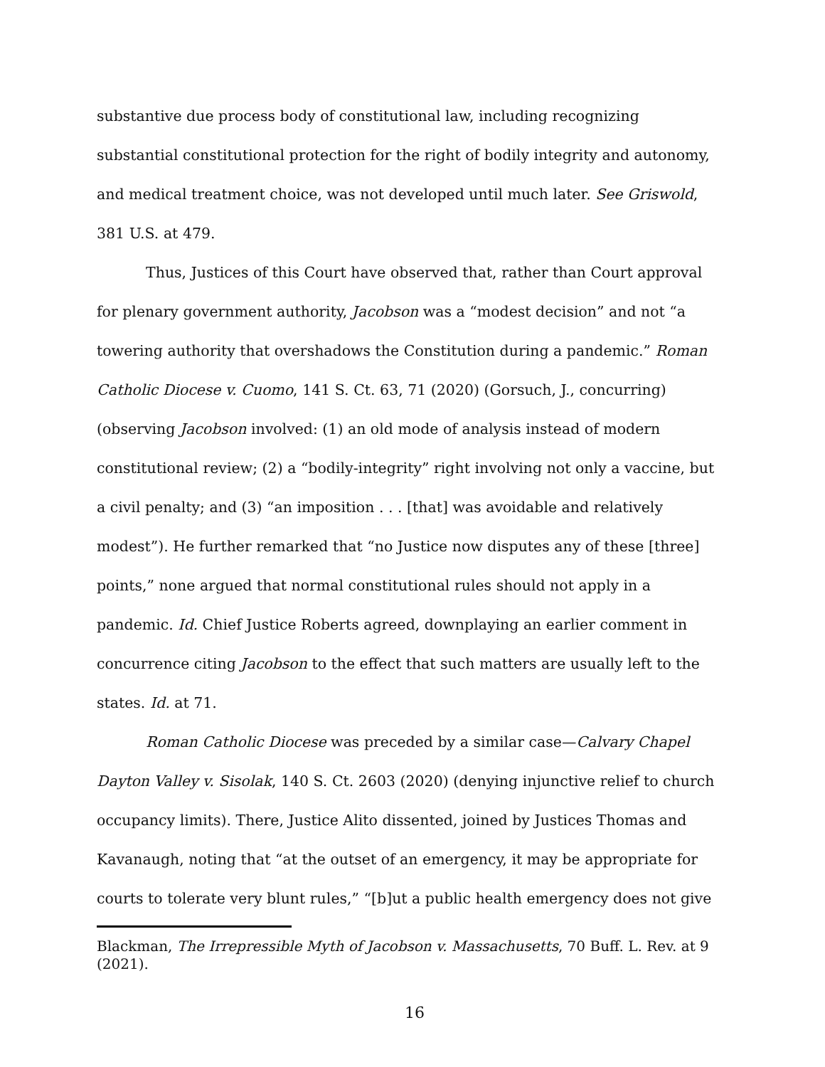substantive due process body of constitutional law, including recognizing substantial constitutional protection for the right of bodily integrity and autonomy, and medical treatment choice, was not developed until much later. See Griswold, 381 U.S. at 479.
Thus, Justices of this Court have observed that, rather than Court approval for plenary government authority, Jacobson was a “modest decision” and not “a towering authority that overshadows the Constitution during a pandemic.” Roman Catholic Diocese v. Cuomo, 141 S. Ct. 63, 71 (2020) (Gorsuch, J., concurring) (observing Jacobson involved: (1) an old mode of analysis instead of modern constitutional review; (2) a “bodily-integrity” right involving not only a vaccine, but a civil penalty; and (3) “an imposition . . . [that] was avoidable and relatively modest”). He further remarked that “no Justice now disputes any of these [three] points,” none argued that normal constitutional rules should not apply in a pandemic. Id. Chief Justice Roberts agreed, downplaying an earlier comment in concurrence citing Jacobson to the effect that such matters are usually left to the states. Id. at 71.
Roman Catholic Diocese was preceded by a similar case—Calvary Chapel Dayton Valley v. Sisolak, 140 S. Ct. 2603 (2020) (denying injunctive relief to church occupancy limits). There, Justice Alito dissented, joined by Justices Thomas and Kavanaugh, noting that “at the outset of an emergency, it may be appropriate for courts to tolerate very blunt rules,” “[b]ut a public health emergency does not give
Blackman, The Irrepressible Myth of Jacobson v. Massachusetts, 70 Buff. L. Rev. at 9 (2021).
16